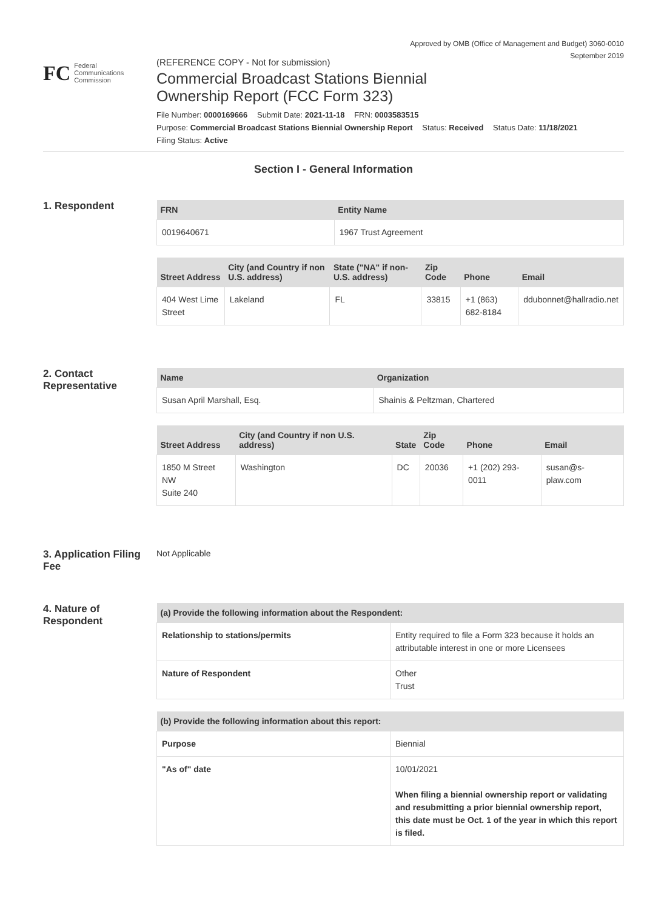Approved by OMB (Office of Management and Budget) 3060-0010
September 2019
FC
Federal
Communications
Commission
(REFERENCE COPY - Not for submission)
Commercial Broadcast Stations Biennial
Ownership Report (FCC Form 323)
File Number: 0000169666 Submit Date: 2021-11-18 FRN: 0003583515
Purpose: Commercial Broadcast Stations Biennial Ownership Report Status: Received Status Date: 11/18/2021
Filing Status: Active
Section I - General Information
1. Respondent
| FRN | Entity Name |
| --- | --- |
| 0019640671 | 1967 Trust Agreement |
| Street Address | City (and Country if non U.S. address) | State ("NA" if non-U.S. address) | Zip Code | Phone | Email |
| --- | --- | --- | --- | --- | --- |
| 404 West Lime Street | Lakeland | FL | 33815 | +1 (863) 682-8184 | ddubonnet@hallradio.net |
2. Contact Representative
| Name | Organization |
| --- | --- |
| Susan April Marshall, Esq. | Shainis & Peltzman, Chartered |
| Street Address | City (and Country if non U.S. address) | State | Zip Code | Phone | Email |
| --- | --- | --- | --- | --- | --- |
| 1850 M Street NW Suite 240 | Washington | DC | 20036 | +1 (202) 293-0011 | susan@s-plaw.com |
3. Application Filing Fee
Not Applicable
4. Nature of Respondent
| (a) Provide the following information about the Respondent: | |
| --- | --- |
| Relationship to stations/permits | Entity required to file a Form 323 because it holds an attributable interest in one or more Licensees |
| Nature of Respondent | Other Trust |
| (b) Provide the following information about this report: | |
| --- | --- |
| Purpose | Biennial |
| "As of" date | 10/01/2021 When filing a biennial ownership report or validating and resubmitting a prior biennial ownership report, this date must be Oct. 1 of the year in which this report is filed. |